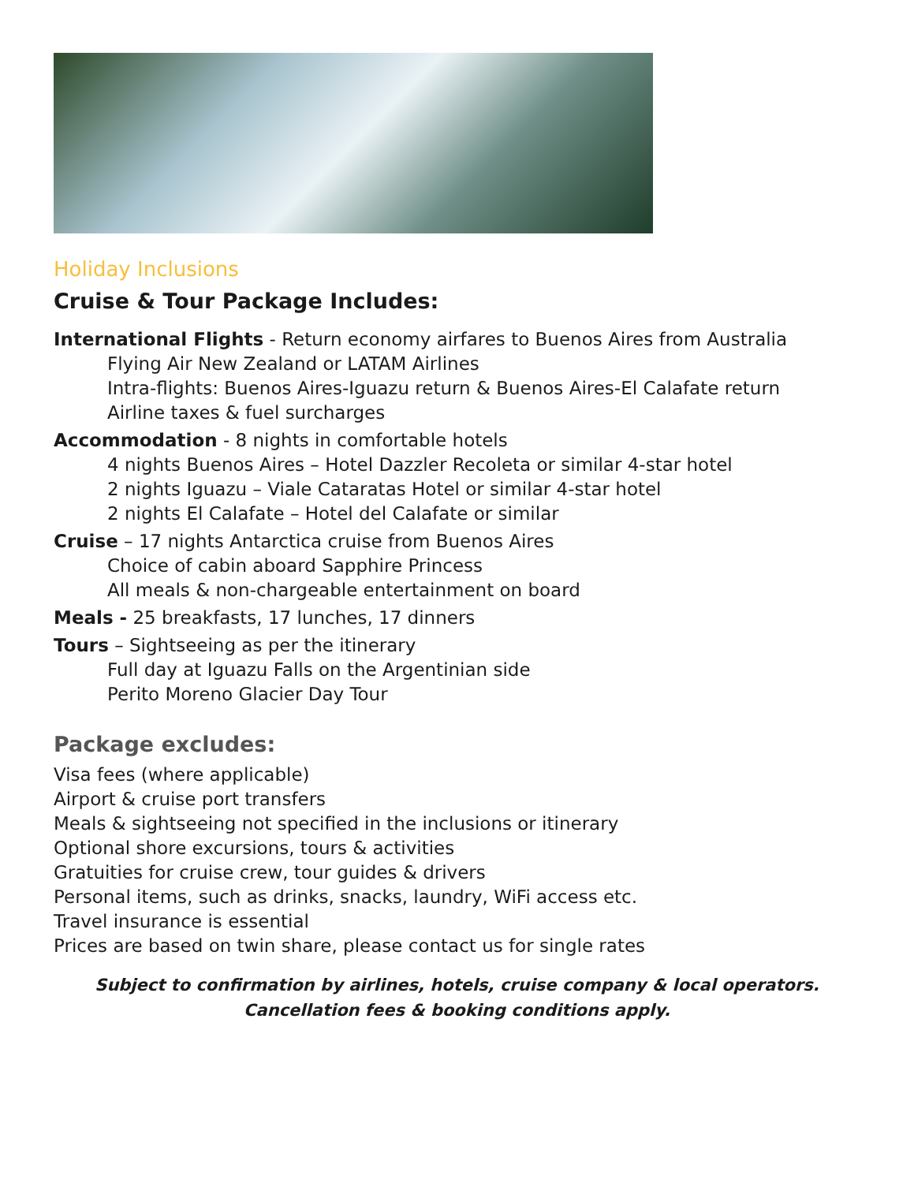Holiday Inclusions
Cruise & Tour Package Includes:
International Flights - Return economy airfares to Buenos Aires from Australia
Flying Air New Zealand or LATAM Airlines
Intra-flights: Buenos Aires-Iguazu return & Buenos Aires-El Calafate return
Airline taxes & fuel surcharges
Accommodation - 8 nights in comfortable hotels
4 nights Buenos Aires – Hotel Dazzler Recoleta or similar 4-star hotel
2 nights Iguazu – Viale Cataratas Hotel or similar 4-star hotel
2 nights El Calafate – Hotel del Calafate or similar
Cruise – 17 nights Antarctica cruise from Buenos Aires
Choice of cabin aboard Sapphire Princess
All meals & non-chargeable entertainment on board
Meals - 25 breakfasts, 17 lunches, 17 dinners
Tours – Sightseeing as per the itinerary
Full day at Iguazu Falls on the Argentinian side
Perito Moreno Glacier Day Tour
Package excludes:
Visa fees (where applicable)
Airport & cruise port transfers
Meals & sightseeing not specified in the inclusions or itinerary
Optional shore excursions, tours & activities
Gratuities for cruise crew, tour guides & drivers
Personal items, such as drinks, snacks, laundry, WiFi access etc.
Travel insurance is essential
Prices are based on twin share, please contact us for single rates
Subject to confirmation by airlines, hotels, cruise company & local operators.
Cancellation fees & booking conditions apply.